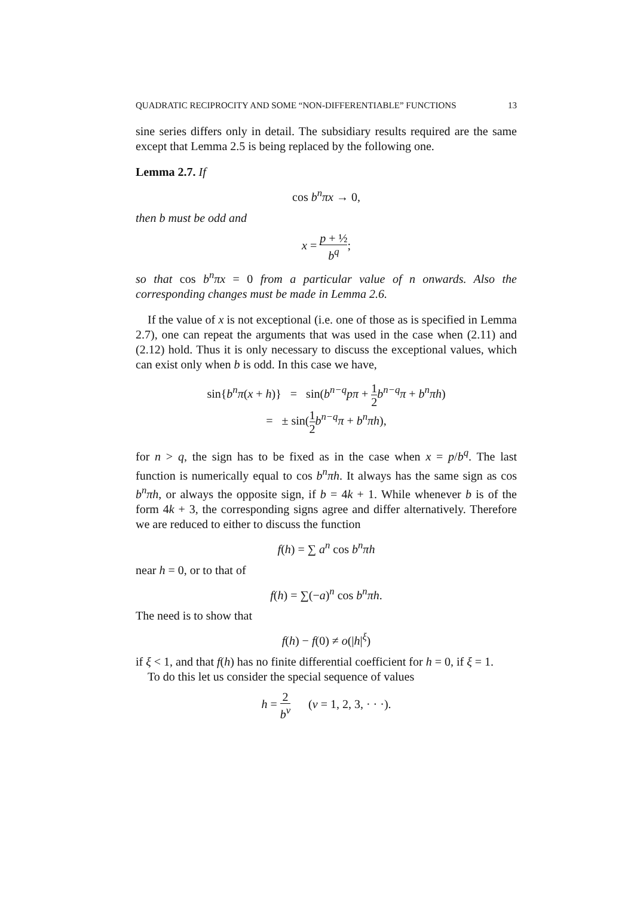QUADRATIC RECIPROCITY AND SOME “NON-DIFFERENTIABLE” FUNCTIONS 13
sine series differs only in detail. The subsidiary results required are the same except that Lemma 2.5 is being replaced by the following one.
Lemma 2.7. If
cos b<sup>n</sup>πx → 0,
then b must be odd and
x = p + ½ b<sup>q</sup>;
so that cos b<sup>n</sup>πx = 0 from a particular value of n onwards. Also the corresponding changes must be made in Lemma 2.6.
If the value of x is not exceptional (i.e. one of those as is specified in Lemma 2.7), one can repeat the arguments that was used in the case when (2.11) and (2.12) hold. Thus it is only necessary to discuss the exceptional values, which can exist only when b is odd. In this case we have,
sin{b<sup>n</sup>π(x + h)} = sin(b<sup>n−q</sup>pπ + 1 2 b<sup>n−q</sup>π + b<sup>n</sup>πh)
= ± sin(1 2 b<sup>n−q</sup>π + b<sup>n</sup>πh),
for n > q, the sign has to be fixed as in the case when x = p/b<sup>q</sup>. The last function is numerically equal to cos b<sup>n</sup>πh. It always has the same sign as cos b<sup>n</sup>πh, or always the opposite sign, if b = 4k + 1. While whenever b is of the form 4k + 3, the corresponding signs agree and differ alternatively. Therefore we are reduced to either to discuss the function
f(h) = ∑ a<sup>n</sup> cos b<sup>n</sup>πh
near h = 0, or to that of
f(h) = ∑(−a)<sup>n</sup> cos b<sup>n</sup>πh.
The need is to show that
f(h) − f(0) ≠ o(|h|<sup>ξ</sup>)
if ξ < 1, and that f(h) has no finite differential coefficient for h = 0, if ξ = 1.
To do this let us consider the special sequence of values
h = 2 b<sup>ν</sup> (ν = 1, 2, 3, · · ·).